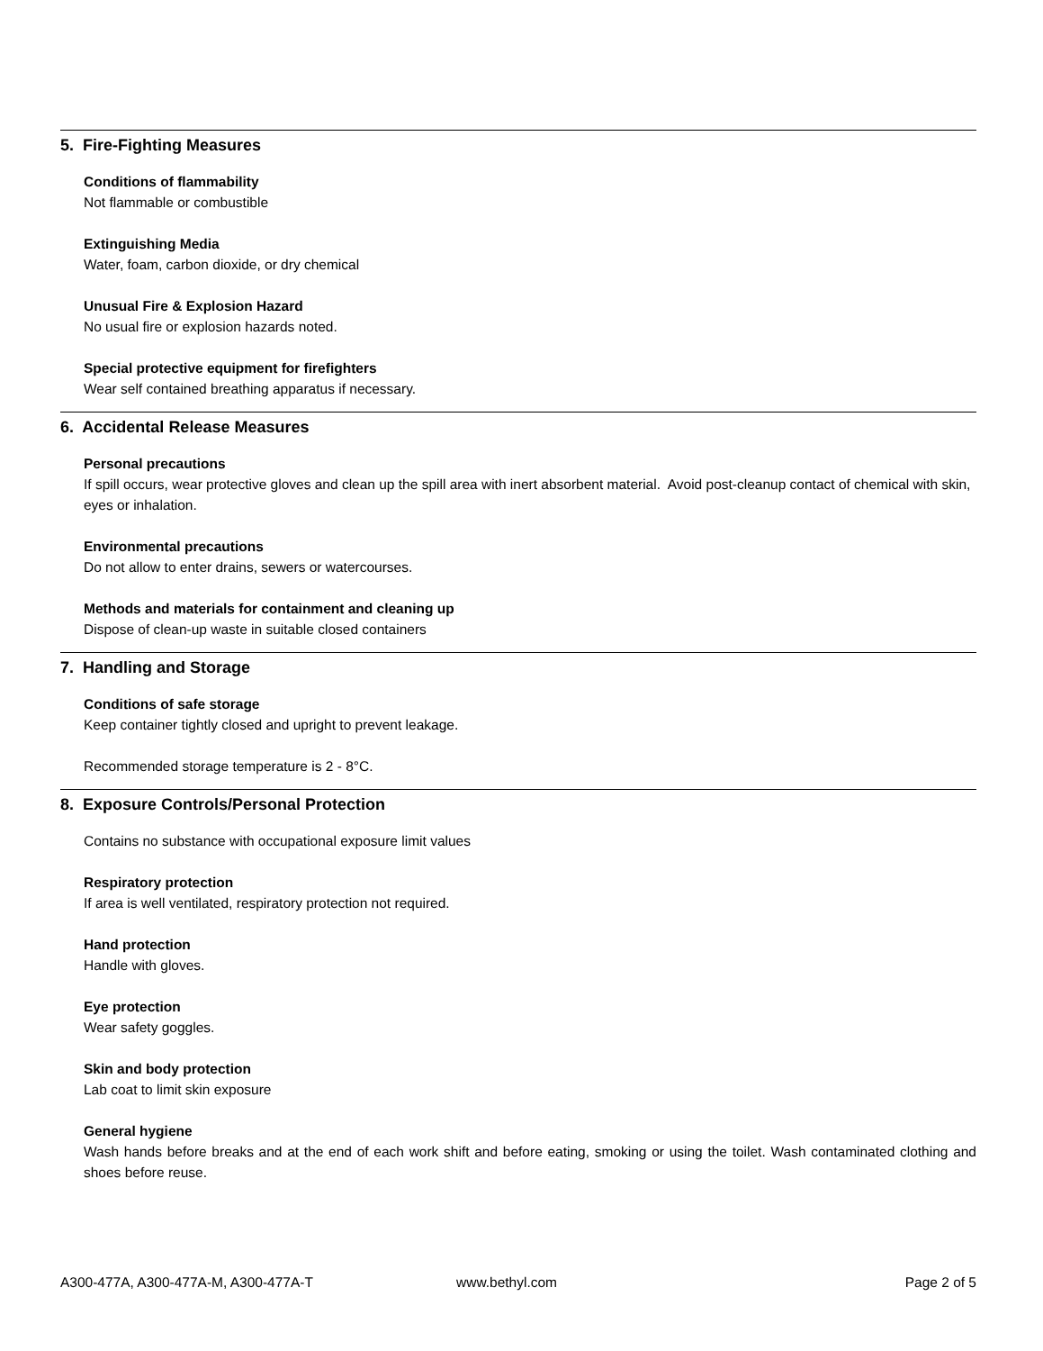5. Fire-Fighting Measures
Conditions of flammability
Not flammable or combustible
Extinguishing Media
Water, foam, carbon dioxide, or dry chemical
Unusual Fire & Explosion Hazard
No usual fire or explosion hazards noted.
Special protective equipment for firefighters
Wear self contained breathing apparatus if necessary.
6. Accidental Release Measures
Personal precautions
If spill occurs, wear protective gloves and clean up the spill area with inert absorbent material. Avoid post-cleanup contact of chemical with skin, eyes or inhalation.
Environmental precautions
Do not allow to enter drains, sewers or watercourses.
Methods and materials for containment and cleaning up
Dispose of clean-up waste in suitable closed containers
7. Handling and Storage
Conditions of safe storage
Keep container tightly closed and upright to prevent leakage.
Recommended storage temperature is 2 - 8°C.
8. Exposure Controls/Personal Protection
Contains no substance with occupational exposure limit values
Respiratory protection
If area is well ventilated, respiratory protection not required.
Hand protection
Handle with gloves.
Eye protection
Wear safety goggles.
Skin and body protection
Lab coat to limit skin exposure
General hygiene
Wash hands before breaks and at the end of each work shift and before eating, smoking or using the toilet. Wash contaminated clothing and shoes before reuse.
A300-477A, A300-477A-M, A300-477A-T www.bethyl.com Page 2 of 5